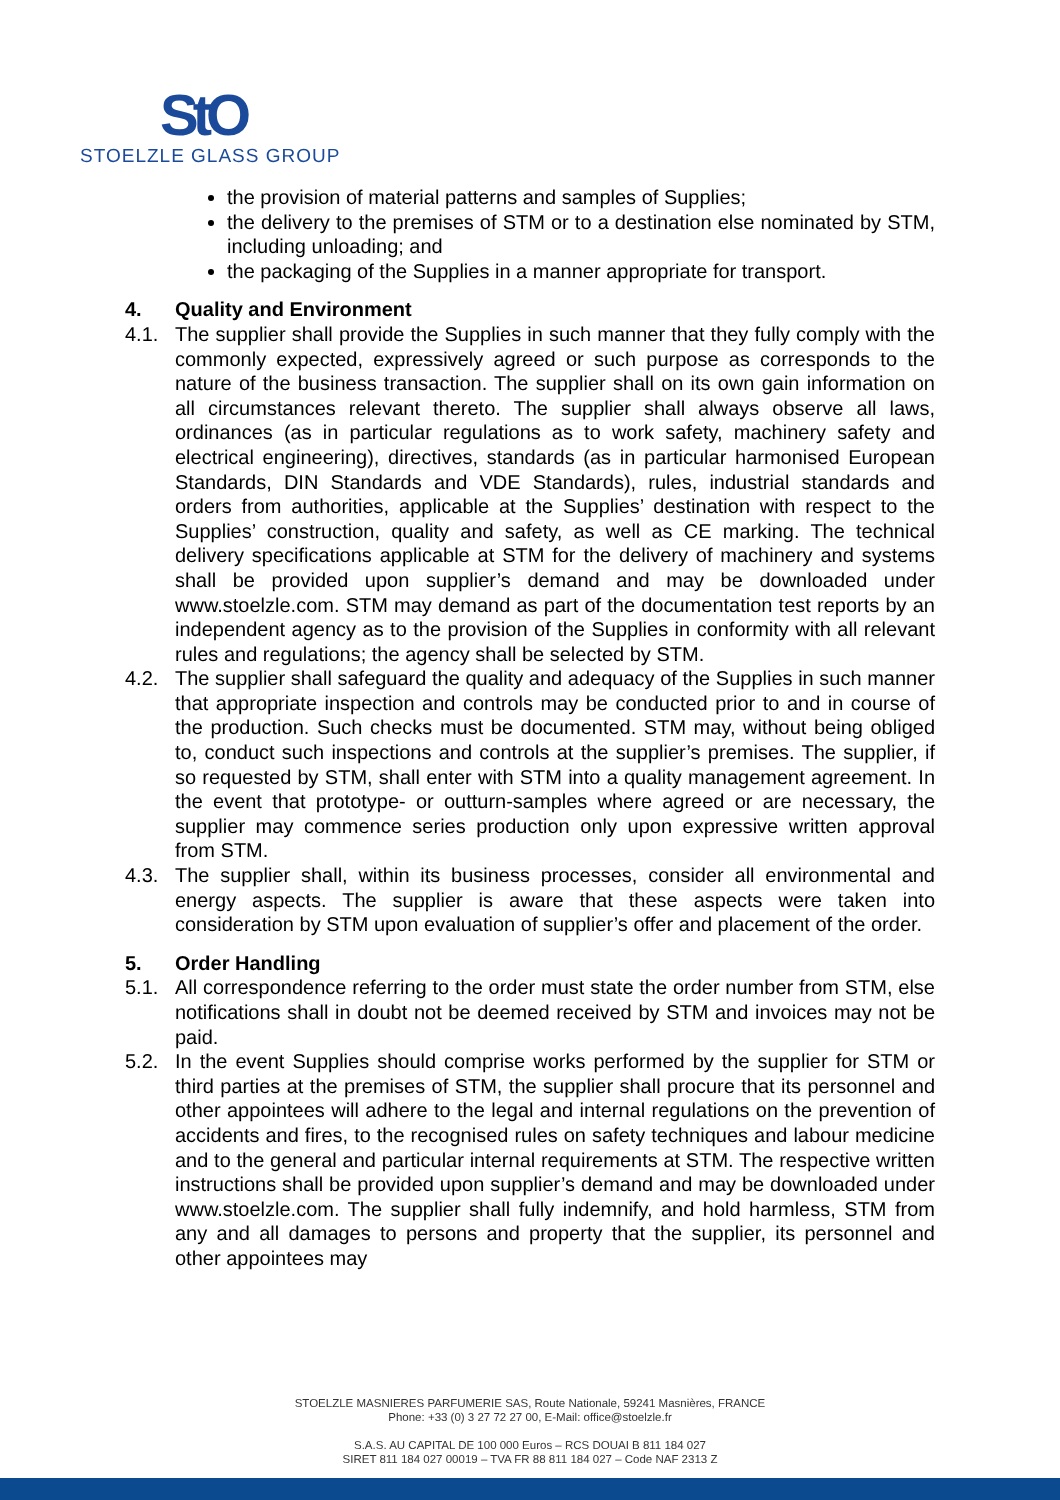StO
STOELZLE GLASS GROUP
the provision of material patterns and samples of Supplies;
the delivery to the premises of STM or to a destination else nominated by STM, including unloading; and
the packaging of the Supplies in a manner appropriate for transport.
4. Quality and Environment
4.1. The supplier shall provide the Supplies in such manner that they fully comply with the commonly expected, expressively agreed or such purpose as corresponds to the nature of the business transaction. The supplier shall on its own gain information on all circumstances relevant thereto. The supplier shall always observe all laws, ordinances (as in particular regulations as to work safety, machinery safety and electrical engineering), directives, standards (as in particular harmonised European Standards, DIN Standards and VDE Standards), rules, industrial standards and orders from authorities, applicable at the Supplies’ destination with respect to the Supplies’ construction, quality and safety, as well as CE marking. The technical delivery specifications applicable at STM for the delivery of machinery and systems shall be provided upon supplier’s demand and may be downloaded under www.stoelzle.com. STM may demand as part of the documentation test reports by an independent agency as to the provision of the Supplies in conformity with all relevant rules and regulations; the agency shall be selected by STM.
4.2. The supplier shall safeguard the quality and adequacy of the Supplies in such manner that appropriate inspection and controls may be conducted prior to and in course of the production. Such checks must be documented. STM may, without being obliged to, conduct such inspections and controls at the supplier’s premises. The supplier, if so requested by STM, shall enter with STM into a quality management agreement. In the event that prototype- or outturn-samples where agreed or are necessary, the supplier may commence series production only upon expressive written approval from STM.
4.3. The supplier shall, within its business processes, consider all environmental and energy aspects. The supplier is aware that these aspects were taken into consideration by STM upon evaluation of supplier’s offer and placement of the order.
5. Order Handling
5.1. All correspondence referring to the order must state the order number from STM, else notifications shall in doubt not be deemed received by STM and invoices may not be paid.
5.2. In the event Supplies should comprise works performed by the supplier for STM or third parties at the premises of STM, the supplier shall procure that its personnel and other appointees will adhere to the legal and internal regulations on the prevention of accidents and fires, to the recognised rules on safety techniques and labour medicine and to the general and particular internal requirements at STM. The respective written instructions shall be provided upon supplier’s demand and may be downloaded under www.stoelzle.com. The supplier shall fully indemnify, and hold harmless, STM from any and all damages to persons and property that the supplier, its personnel and other appointees may
STOELZLE MASNIERES PARFUMERIE SAS, Route Nationale, 59241 Masnières, FRANCE
Phone: +33 (0) 3 27 72 27 00, E-Mail: office@stoelzle.fr
S.A.S. AU CAPITAL DE 100 000 Euros – RCS DOUAI B 811 184 027
SIRET 811 184 027 00019 – TVA FR 88 811 184 027 – Code NAF 2313 Z